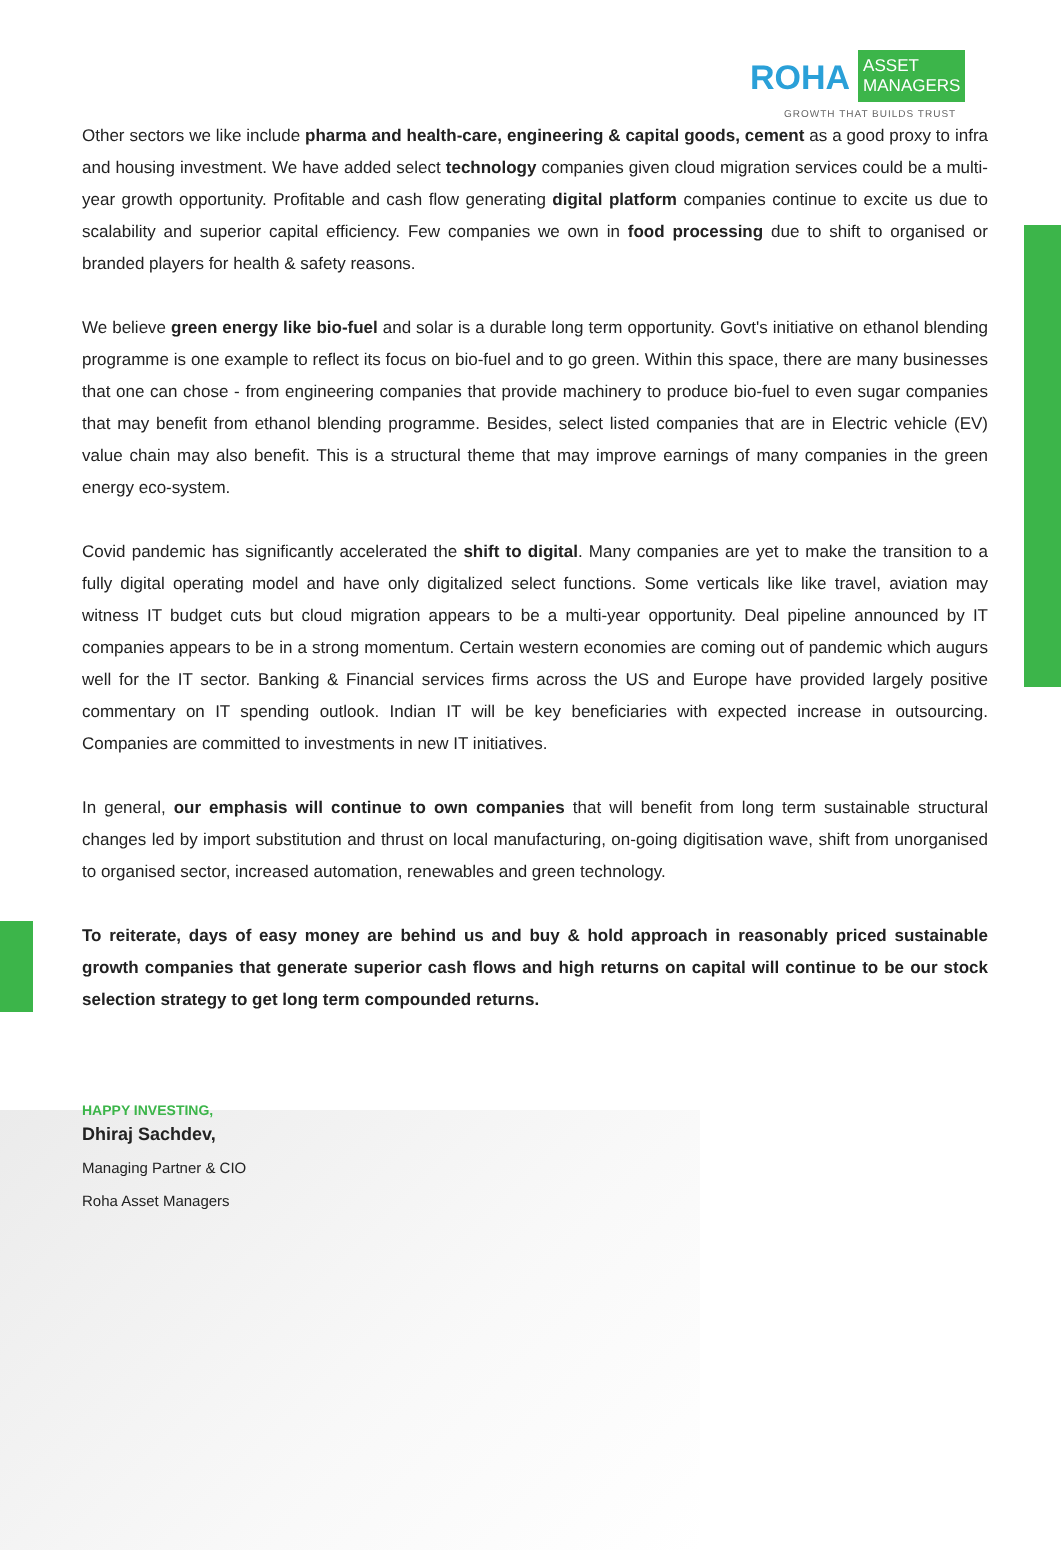ROHA ASSET
MANAGERS
GROWTH THAT BUILDS TRUST
Other sectors we like include pharma and health-care, engineering & capital goods, cement as a good proxy to infra and housing investment. We have added select technology companies given cloud migration services could be a multi-year growth opportunity. Profitable and cash flow generating digital platform companies continue to excite us due to scalability and superior capital efficiency. Few companies we own in food processing due to shift to organised or branded players for health & safety reasons.
We believe green energy like bio-fuel and solar is a durable long term opportunity. Govt's initiative on ethanol blending programme is one example to reflect its focus on bio-fuel and to go green. Within this space, there are many businesses that one can chose - from engineering companies that provide machinery to produce bio-fuel to even sugar companies that may benefit from ethanol blending programme. Besides, select listed companies that are in Electric vehicle (EV) value chain may also benefit. This is a structural theme that may improve earnings of many companies in the green energy eco-system.
Covid pandemic has significantly accelerated the shift to digital. Many companies are yet to make the transition to a fully digital operating model and have only digitalized select functions. Some verticals like like travel, aviation may witness IT budget cuts but cloud migration appears to be a multi-year opportunity. Deal pipeline announced by IT companies appears to be in a strong momentum. Certain western economies are coming out of pandemic which augurs well for the IT sector. Banking & Financial services firms across the US and Europe have provided largely positive commentary on IT spending outlook. Indian IT will be key beneficiaries with expected increase in outsourcing. Companies are committed to investments in new IT initiatives.
In general, our emphasis will continue to own companies that will benefit from long term sustainable structural changes led by import substitution and thrust on local manufacturing, on-going digitisation wave, shift from unorganised to organised sector, increased automation, renewables and green technology.
To reiterate, days of easy money are behind us and buy & hold approach in reasonably priced sustainable growth companies that generate superior cash flows and high returns on capital will continue to be our stock selection strategy to get long term compounded returns.
HAPPY INVESTING,
Dhiraj Sachdev,
Managing Partner & CIO
Roha Asset Managers